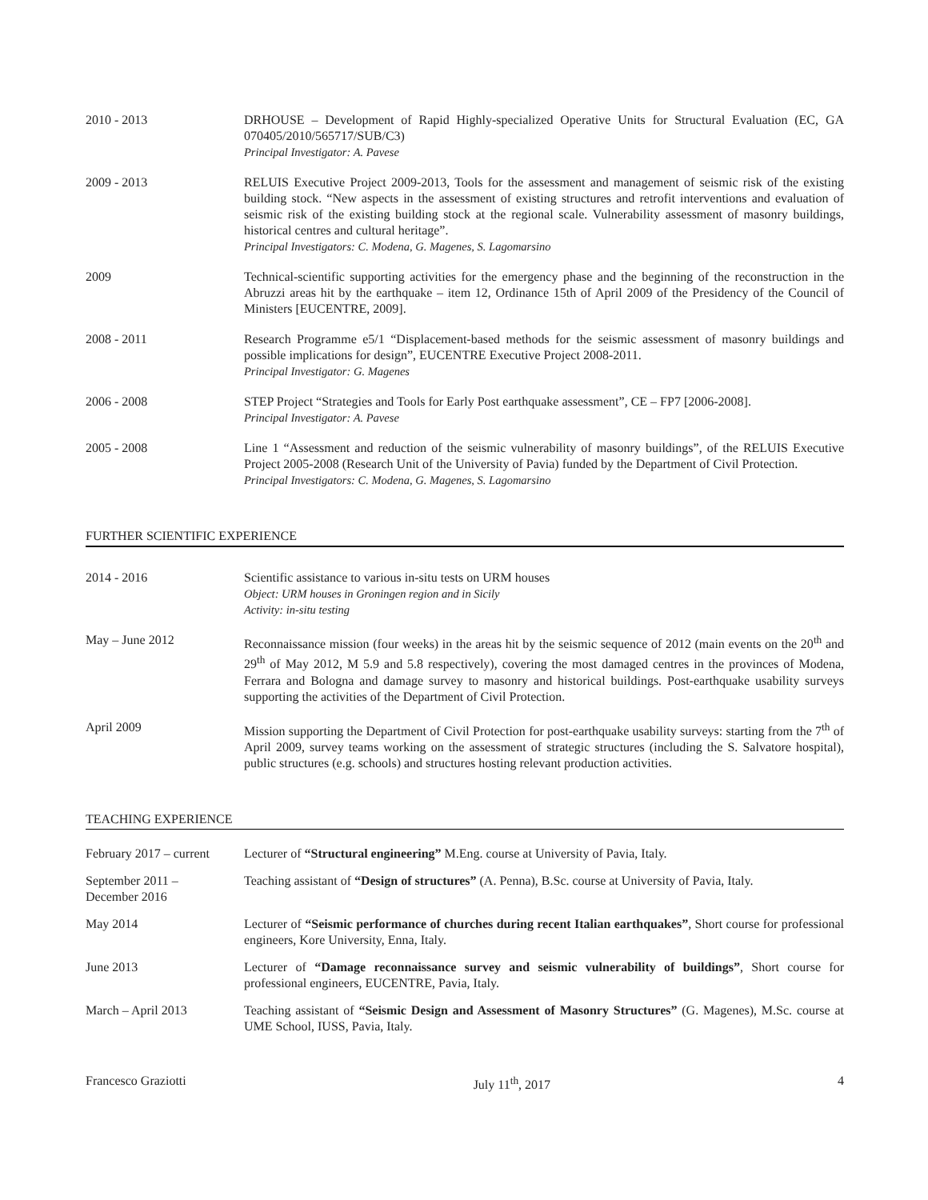2010 - 2013 DRHOUSE – Development of Rapid Highly-specialized Operative Units for Structural Evaluation (EC, GA 070405/2010/565717/SUB/C3)
Principal Investigator: A. Pavese
2009 - 2013 RELUIS Executive Project 2009-2013, Tools for the assessment and management of seismic risk of the existing building stock. “New aspects in the assessment of existing structures and retrofit interventions and evaluation of seismic risk of the existing building stock at the regional scale. Vulnerability assessment of masonry buildings, historical centres and cultural heritage”.
Principal Investigators: C. Modena, G. Magenes, S. Lagomarsino
2009 Technical-scientific supporting activities for the emergency phase and the beginning of the reconstruction in the Abruzzi areas hit by the earthquake – item 12, Ordinance 15th of April 2009 of the Presidency of the Council of Ministers [EUCENTRE, 2009].
2008 - 2011 Research Programme e5/1 “Displacement-based methods for the seismic assessment of masonry buildings and possible implications for design”, EUCENTRE Executive Project 2008-2011.
Principal Investigator: G. Magenes
2006 - 2008 STEP Project “Strategies and Tools for Early Post earthquake assessment”, CE – FP7 [2006-2008].
Principal Investigator: A. Pavese
2005 - 2008 Line 1 “Assessment and reduction of the seismic vulnerability of masonry buildings”, of the RELUIS Executive Project 2005-2008 (Research Unit of the University of Pavia) funded by the Department of Civil Protection.
Principal Investigators: C. Modena, G. Magenes, S. Lagomarsino
FURTHER SCIENTIFIC EXPERIENCE
2014 - 2016 Scientific assistance to various in-situ tests on URM houses
Object: URM houses in Groningen region and in Sicily
Activity: in-situ testing
May – June 2012 Reconnaissance mission (four weeks) in the areas hit by the seismic sequence of 2012 (main events on the 20<sup>th</sup> and 29<sup>th</sup> of May 2012, M 5.9 and 5.8 respectively), covering the most damaged centres in the provinces of Modena, Ferrara and Bologna and damage survey to masonry and historical buildings. Post-earthquake usability surveys supporting the activities of the Department of Civil Protection.
April 2009 Mission supporting the Department of Civil Protection for post-earthquake usability surveys: starting from the 7<sup>th</sup> of April 2009, survey teams working on the assessment of strategic structures (including the S. Salvatore hospital), public structures (e.g. schools) and structures hosting relevant production activities.
TEACHING EXPERIENCE
February 2017 – current
Lecturer of “Structural engineering” M.Eng. course at University of Pavia, Italy.
September 2011 –
December 2016
Teaching assistant of “Design of structures” (A. Penna), B.Sc. course at University of Pavia, Italy.
May 2014 Lecturer of “Seismic performance of churches during recent Italian earthquakes”, Short course for professional engineers, Kore University, Enna, Italy.
June 2013 Lecturer of “Damage reconnaissance survey and seismic vulnerability of buildings”, Short course for professional engineers, EUCENTRE, Pavia, Italy.
March – April 2013 Teaching assistant of “Seismic Design and Assessment of Masonry Structures” (G. Magenes), M.Sc. course at UME School, IUSS, Pavia, Italy.
Francesco Graziotti July 11<sup>th</sup>, 2017 4